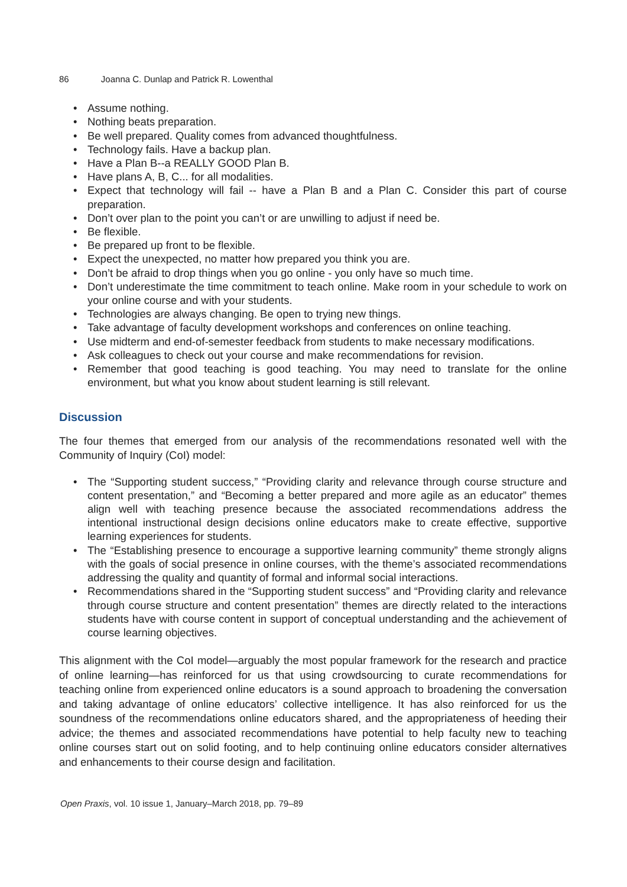86 Joanna C. Dunlap and Patrick R. Lowenthal
• Assume nothing.
• Nothing beats preparation.
• Be well prepared. Quality comes from advanced thoughtfulness.
• Technology fails. Have a backup plan.
• Have a Plan B--a REALLY GOOD Plan B.
• Have plans A, B, C... for all modalities.
• Expect that technology will fail -- have a Plan B and a Plan C. Consider this part of course preparation.
• Don’t over plan to the point you can’t or are unwilling to adjust if need be.
• Be flexible.
• Be prepared up front to be flexible.
• Expect the unexpected, no matter how prepared you think you are.
• Don’t be afraid to drop things when you go online - you only have so much time.
• Don’t underestimate the time commitment to teach online. Make room in your schedule to work on your online course and with your students.
• Technologies are always changing. Be open to trying new things.
• Take advantage of faculty development workshops and conferences on online teaching.
• Use midterm and end-of-semester feedback from students to make necessary modifications.
• Ask colleagues to check out your course and make recommendations for revision.
• Remember that good teaching is good teaching. You may need to translate for the online environment, but what you know about student learning is still relevant.
Discussion
The four themes that emerged from our analysis of the recommendations resonated well with the Community of Inquiry (CoI) model:
• The “Supporting student success,” “Providing clarity and relevance through course structure and content presentation,” and “Becoming a better prepared and more agile as an educator” themes align well with teaching presence because the associated recommendations address the intentional instructional design decisions online educators make to create effective, supportive learning experiences for students.
• The “Establishing presence to encourage a supportive learning community” theme strongly aligns with the goals of social presence in online courses, with the theme’s associated recommendations addressing the quality and quantity of formal and informal social interactions.
• Recommendations shared in the “Supporting student success” and “Providing clarity and relevance through course structure and content presentation” themes are directly related to the interactions students have with course content in support of conceptual understanding and the achievement of course learning objectives.
This alignment with the CoI model—arguably the most popular framework for the research and practice of online learning—has reinforced for us that using crowdsourcing to curate recommendations for teaching online from experienced online educators is a sound approach to broadening the conversation and taking advantage of online educators’ collective intelligence. It has also reinforced for us the soundness of the recommendations online educators shared, and the appropriateness of heeding their advice; the themes and associated recommendations have potential to help faculty new to teaching online courses start out on solid footing, and to help continuing online educators consider alternatives and enhancements to their course design and facilitation.
Open Praxis, vol. 10 issue 1, January–March 2018, pp. 79–89